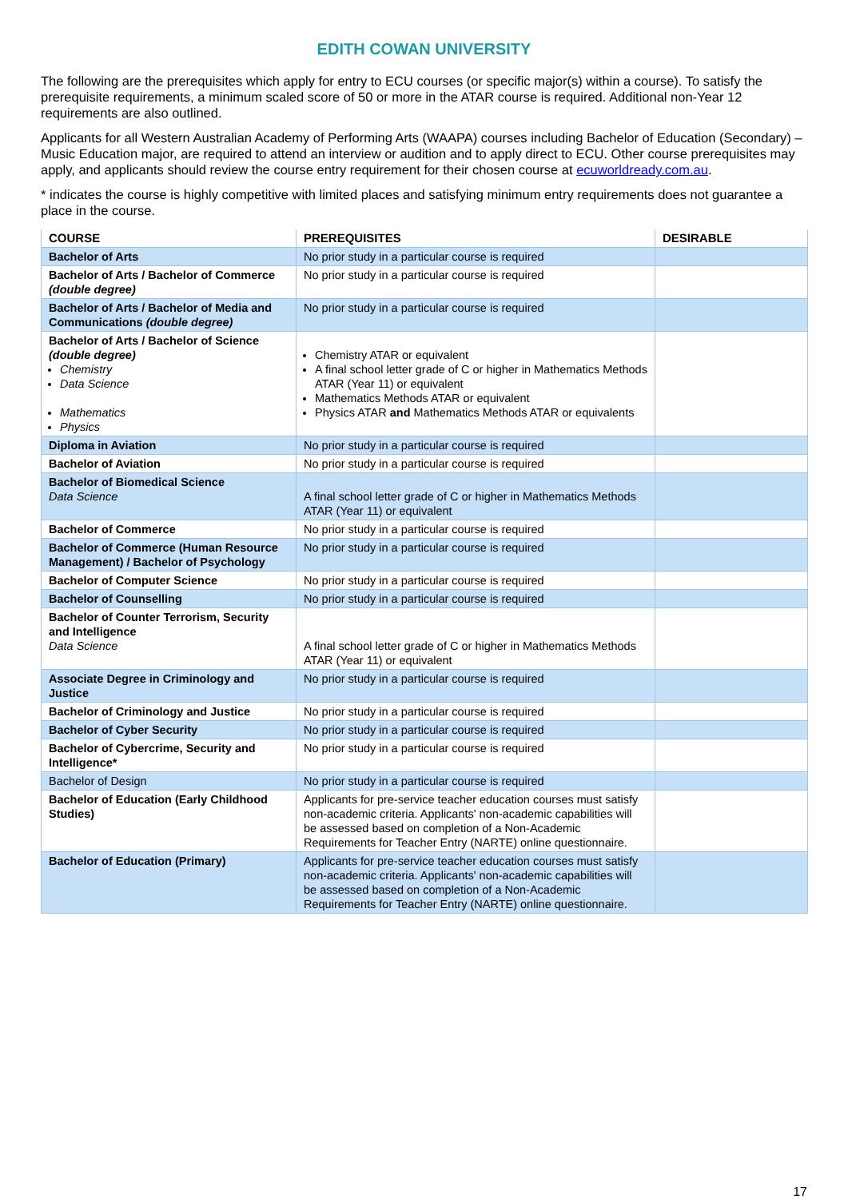EDITH COWAN UNIVERSITY
The following are the prerequisites which apply for entry to ECU courses (or specific major(s) within a course). To satisfy the prerequisite requirements, a minimum scaled score of 50 or more in the ATAR course is required. Additional non-Year 12 requirements are also outlined.
Applicants for all Western Australian Academy of Performing Arts (WAAPA) courses including Bachelor of Education (Secondary) – Music Education major, are required to attend an interview or audition and to apply direct to ECU. Other course prerequisites may apply, and applicants should review the course entry requirement for their chosen course at ecuworldready.com.au.
* indicates the course is highly competitive with limited places and satisfying minimum entry requirements does not guarantee a place in the course.
| COURSE | PREREQUISITES | DESIRABLE |
| --- | --- | --- |
| Bachelor of Arts | No prior study in a particular course is required | |
| Bachelor of Arts / Bachelor of Commerce (double degree) | No prior study in a particular course is required | |
| Bachelor of Arts / Bachelor of Media and Communications (double degree) | No prior study in a particular course is required | |
| Bachelor of Arts / Bachelor of Science (double degree) Chemistry Data Science Mathematics Physics | Chemistry ATAR or equivalent A final school letter grade of C or higher in Mathematics Methods ATAR (Year 11) or equivalent Mathematics Methods ATAR or equivalent Physics ATAR and Mathematics Methods ATAR or equivalents | |
| Diploma in Aviation | No prior study in a particular course is required | |
| Bachelor of Aviation | No prior study in a particular course is required | |
| Bachelor of Biomedical Science Data Science | A final school letter grade of C or higher in Mathematics Methods ATAR (Year 11) or equivalent | |
| Bachelor of Commerce | No prior study in a particular course is required | |
| Bachelor of Commerce (Human Resource Management) / Bachelor of Psychology | No prior study in a particular course is required | |
| Bachelor of Computer Science | No prior study in a particular course is required | |
| Bachelor of Counselling | No prior study in a particular course is required | |
| Bachelor of Counter Terrorism, Security and Intelligence Data Science | A final school letter grade of C or higher in Mathematics Methods ATAR (Year 11) or equivalent | |
| Associate Degree in Criminology and Justice | No prior study in a particular course is required | |
| Bachelor of Criminology and Justice | No prior study in a particular course is required | |
| Bachelor of Cyber Security | No prior study in a particular course is required | |
| Bachelor of Cybercrime, Security and Intelligence* | No prior study in a particular course is required | |
| Bachelor of Design | No prior study in a particular course is required | |
| Bachelor of Education (Early Childhood Studies) | Applicants for pre-service teacher education courses must satisfy non-academic criteria. Applicants' non-academic capabilities will be assessed based on completion of a Non-Academic Requirements for Teacher Entry (NARTE) online questionnaire. | |
| Bachelor of Education (Primary) | Applicants for pre-service teacher education courses must satisfy non-academic criteria. Applicants' non-academic capabilities will be assessed based on completion of a Non-Academic Requirements for Teacher Entry (NARTE) online questionnaire. | |
17